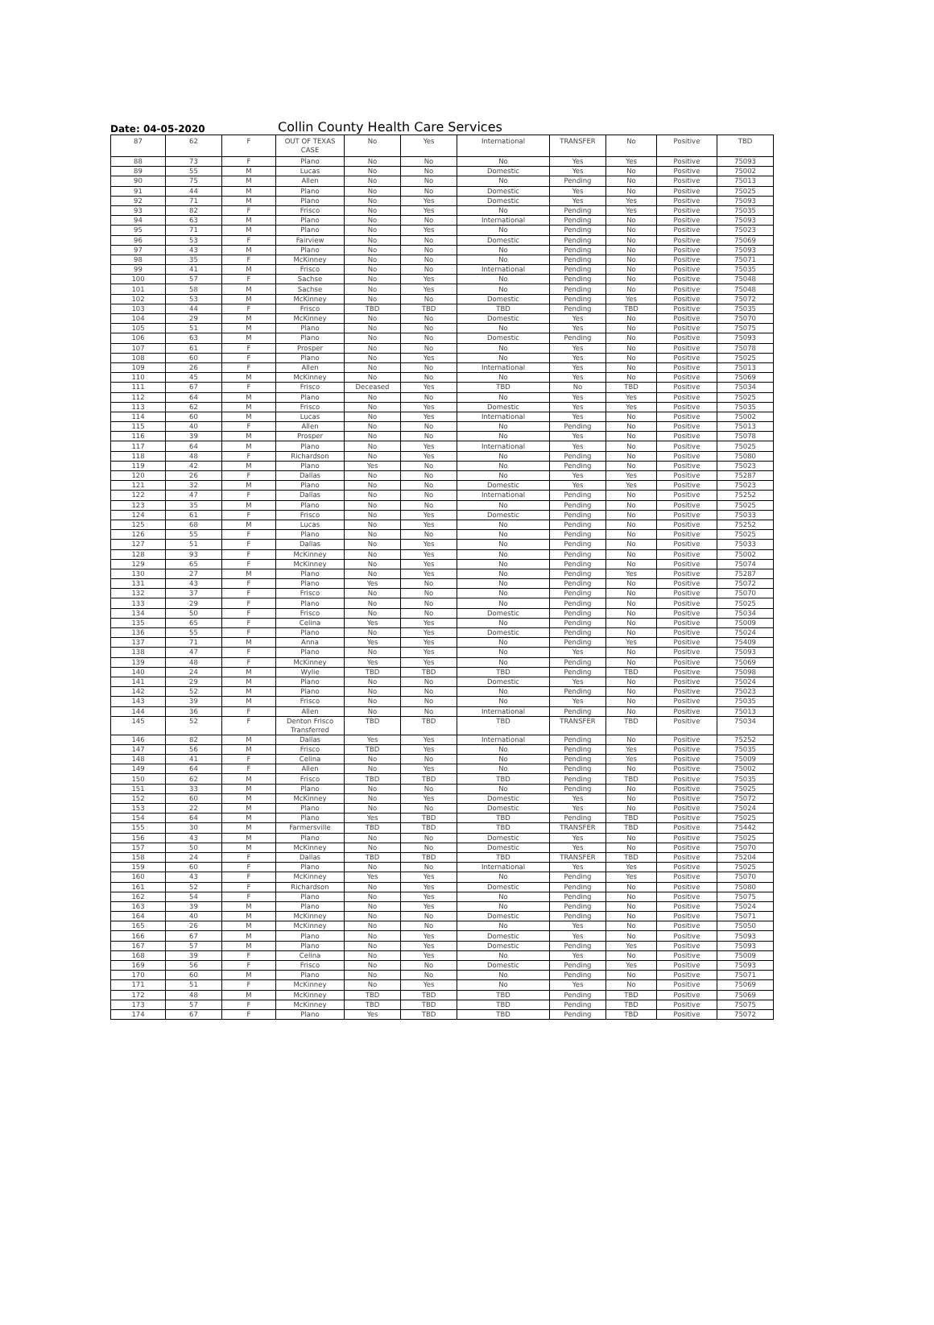Date: 04-05-2020
Collin County Health Care Services
| 87 | 62 | F | OUT OF TEXAS CASE | No | Yes | International | TRANSFER | No | Positive | TBD |
| 88 | 73 | F | Plano | No | No | No | Yes | Yes | Positive | 75093 |
| 89 | 55 | M | Lucas | No | No | Domestic | Yes | No | Positive | 75002 |
| 90 | 75 | M | Allen | No | No | No | Pending | No | Positive | 75013 |
| 91 | 44 | M | Plano | No | No | Domestic | Yes | No | Positive | 75025 |
| 92 | 71 | M | Plano | No | Yes | Domestic | Yes | Yes | Positive | 75093 |
| 93 | 82 | F | Frisco | No | Yes | No | Pending | Yes | Positive | 75035 |
| 94 | 63 | M | Plano | No | No | International | Pending | No | Positive | 75093 |
| 95 | 71 | M | Plano | No | Yes | No | Pending | No | Positive | 75023 |
| 96 | 53 | F | Fairview | No | No | Domestic | Pending | No | Positive | 75069 |
| 97 | 43 | M | Plano | No | No | No | Pending | No | Positive | 75093 |
| 98 | 35 | F | McKinney | No | No | No | Pending | No | Positive | 75071 |
| 99 | 41 | M | Frisco | No | No | International | Pending | No | Positive | 75035 |
| 100 | 57 | F | Sachse | No | Yes | No | Pending | No | Positive | 75048 |
| 101 | 58 | M | Sachse | No | Yes | No | Pending | No | Positive | 75048 |
| 102 | 53 | M | McKinney | No | No | Domestic | Pending | Yes | Positive | 75072 |
| 103 | 44 | F | Frisco | TBD | TBD | TBD | Pending | TBD | Positive | 75035 |
| 104 | 29 | M | McKinney | No | No | Domestic | Yes | No | Positive | 75070 |
| 105 | 51 | M | Plano | No | No | No | Yes | No | Positive | 75075 |
| 106 | 63 | M | Plano | No | No | Domestic | Pending | No | Positive | 75093 |
| 107 | 61 | F | Prosper | No | No | No | Yes | No | Positive | 75078 |
| 108 | 60 | F | Plano | No | Yes | No | Yes | No | Positive | 75025 |
| 109 | 26 | F | Allen | No | No | International | Yes | No | Positive | 75013 |
| 110 | 45 | M | McKinney | No | No | No | Yes | No | Positive | 75069 |
| 111 | 67 | F | Frisco | Deceased | Yes | TBD | No | TBD | Positive | 75034 |
| 112 | 64 | M | Plano | No | No | No | Yes | Yes | Positive | 75025 |
| 113 | 62 | M | Frisco | No | Yes | Domestic | Yes | Yes | Positive | 75035 |
| 114 | 60 | M | Lucas | No | Yes | International | Yes | No | Positive | 75002 |
| 115 | 40 | F | Allen | No | No | No | Pending | No | Positive | 75013 |
| 116 | 39 | M | Prosper | No | No | No | Yes | No | Positive | 75078 |
| 117 | 64 | M | Plano | No | Yes | International | Yes | No | Positive | 75025 |
| 118 | 48 | F | Richardson | No | Yes | No | Pending | No | Positive | 75080 |
| 119 | 42 | M | Plano | Yes | No | No | Pending | No | Positive | 75023 |
| 120 | 26 | F | Dallas | No | No | No | Yes | Yes | Positive | 75287 |
| 121 | 32 | M | Plano | No | No | Domestic | Yes | Yes | Positive | 75023 |
| 122 | 47 | F | Dallas | No | No | International | Pending | No | Positive | 75252 |
| 123 | 35 | M | Plano | No | No | No | Pending | No | Positive | 75025 |
| 124 | 61 | F | Frisco | No | Yes | Domestic | Pending | No | Positive | 75033 |
| 125 | 68 | M | Lucas | No | Yes | No | Pending | No | Positive | 75252 |
| 126 | 55 | F | Plano | No | No | No | Pending | No | Positive | 75025 |
| 127 | 51 | F | Dallas | No | Yes | No | Pending | No | Positive | 75033 |
| 128 | 93 | F | McKinney | No | Yes | No | Pending | No | Positive | 75002 |
| 129 | 65 | F | McKinney | No | Yes | No | Pending | No | Positive | 75074 |
| 130 | 27 | M | Plano | No | Yes | No | Pending | Yes | Positive | 75287 |
| 131 | 43 | F | Plano | Yes | No | No | Pending | No | Positive | 75072 |
| 132 | 37 | F | Frisco | No | No | No | Pending | No | Positive | 75070 |
| 133 | 29 | F | Plano | No | No | No | Pending | No | Positive | 75025 |
| 134 | 50 | F | Frisco | No | No | Domestic | Pending | No | Positive | 75034 |
| 135 | 65 | F | Celina | Yes | Yes | No | Pending | No | Positive | 75009 |
| 136 | 55 | F | Plano | No | Yes | Domestic | Pending | No | Positive | 75024 |
| 137 | 71 | M | Anna | Yes | Yes | No | Pending | Yes | Positive | 75409 |
| 138 | 47 | F | Plano | No | Yes | No | Yes | No | Positive | 75093 |
| 139 | 48 | F | McKinney | Yes | Yes | No | Pending | No | Positive | 75069 |
| 140 | 24 | M | Wylie | TBD | TBD | TBD | Pending | TBD | Positive | 75098 |
| 141 | 29 | M | Plano | No | No | Domestic | Yes | No | Positive | 75024 |
| 142 | 52 | M | Plano | No | No | No | Pending | No | Positive | 75023 |
| 143 | 39 | M | Frisco | No | No | No | Yes | No | Positive | 75035 |
| 144 | 36 | F | Allen | No | No | International | Pending | No | Positive | 75013 |
| 145 | 52 | F | Denton Frisco Transferred | TBD | TBD | TBD | TRANSFER | TBD | Positive | 75034 |
| 146 | 82 | M | Dallas | Yes | Yes | International | Pending | No | Positive | 75252 |
| 147 | 56 | M | Frisco | TBD | Yes | No | Pending | Yes | Positive | 75035 |
| 148 | 41 | F | Celina | No | No | No | Pending | Yes | Positive | 75009 |
| 149 | 64 | F | Allen | No | Yes | No | Pending | No | Positive | 75002 |
| 150 | 62 | M | Frisco | TBD | TBD | TBD | Pending | TBD | Positive | 75035 |
| 151 | 33 | M | Plano | No | No | No | Pending | No | Positive | 75025 |
| 152 | 60 | M | McKinney | No | Yes | Domestic | Yes | No | Positive | 75072 |
| 153 | 22 | M | Plano | No | No | Domestic | Yes | No | Positive | 75024 |
| 154 | 64 | M | Plano | Yes | TBD | TBD | Pending | TBD | Positive | 75025 |
| 155 | 30 | M | Farmersville | TBD | TBD | TBD | TRANSFER | TBD | Positive | 75442 |
| 156 | 43 | M | Plano | No | No | Domestic | Yes | No | Positive | 75025 |
| 157 | 50 | M | McKinney | No | No | Domestic | Yes | No | Positive | 75070 |
| 158 | 24 | F | Dallas | TBD | TBD | TBD | TRANSFER | TBD | Positive | 75204 |
| 159 | 60 | F | Plano | No | No | International | Yes | Yes | Positive | 75025 |
| 160 | 43 | F | McKinney | Yes | Yes | No | Pending | Yes | Positive | 75070 |
| 161 | 52 | F | Richardson | No | Yes | Domestic | Pending | No | Positive | 75080 |
| 162 | 54 | F | Plano | No | Yes | No | Pending | No | Positive | 75075 |
| 163 | 39 | M | Plano | No | Yes | No | Pending | No | Positive | 75024 |
| 164 | 40 | M | McKinney | No | No | Domestic | Pending | No | Positive | 75071 |
| 165 | 26 | M | McKinney | No | No | No | Yes | No | Positive | 75050 |
| 166 | 67 | M | Plano | No | Yes | Domestic | Yes | No | Positive | 75093 |
| 167 | 57 | M | Plano | No | Yes | Domestic | Pending | Yes | Positive | 75093 |
| 168 | 39 | F | Celina | No | Yes | No | Yes | No | Positive | 75009 |
| 169 | 56 | F | Frisco | No | No | Domestic | Pending | Yes | Positive | 75093 |
| 170 | 60 | M | Plano | No | No | No | Pending | No | Positive | 75071 |
| 171 | 51 | F | McKinney | No | Yes | No | Yes | No | Positive | 75069 |
| 172 | 48 | M | McKinney | TBD | TBD | TBD | Pending | TBD | Positive | 75069 |
| 173 | 57 | F | McKinney | TBD | TBD | TBD | Pending | TBD | Positive | 75075 |
| 174 | 67 | F | Plano | Yes | TBD | TBD | Pending | TBD | Positive | 75072 |